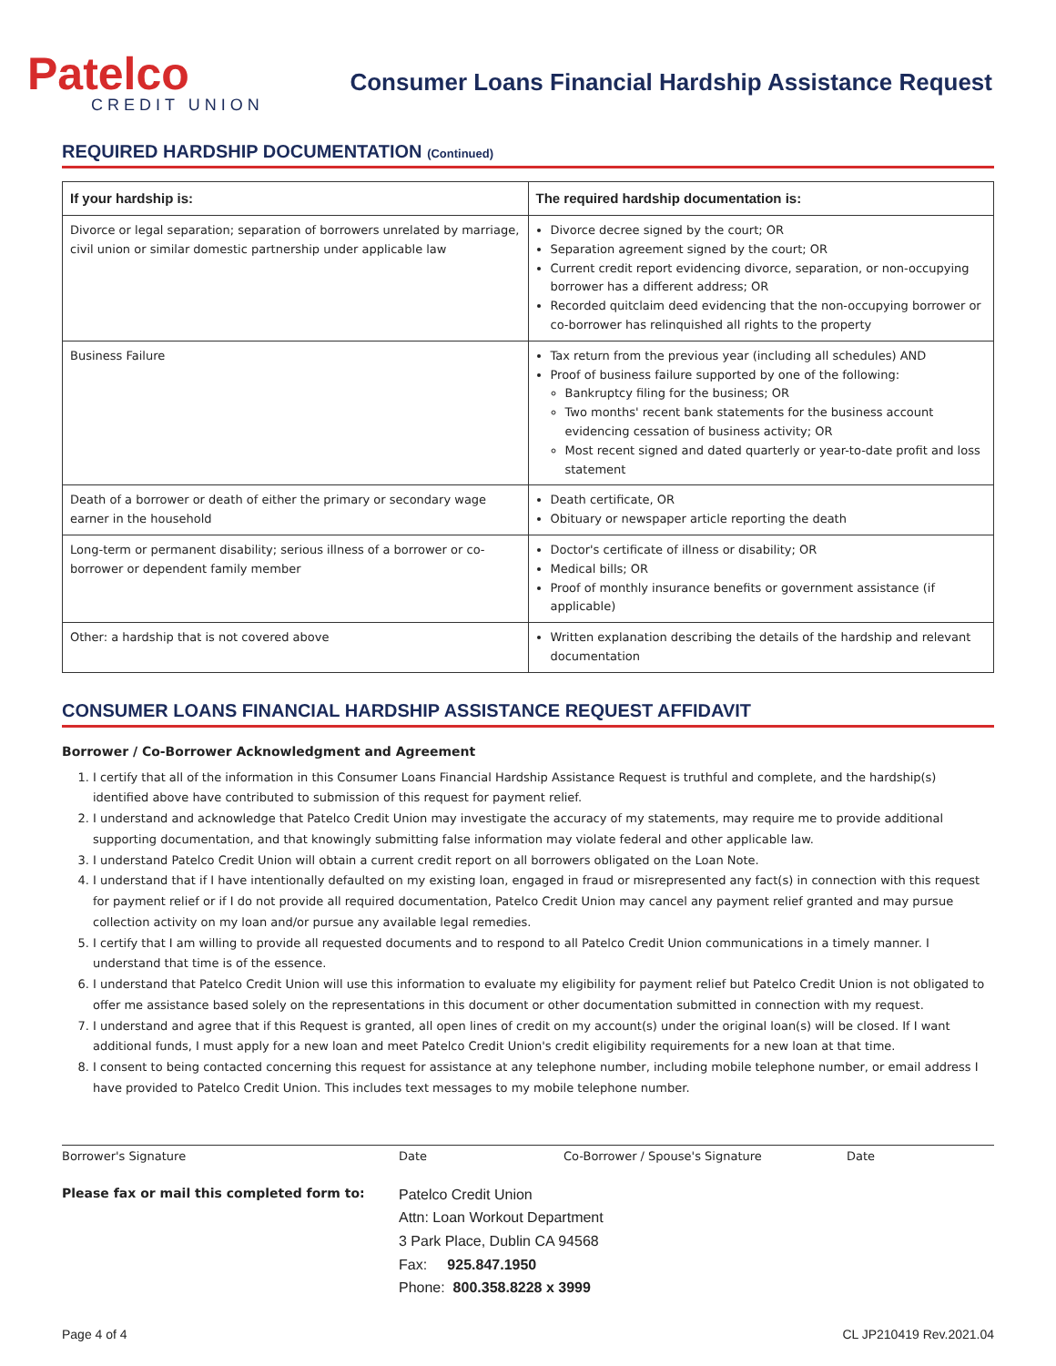Patelco
CREDIT UNION
Consumer Loans Financial Hardship Assistance Request
REQUIRED HARDSHIP DOCUMENTATION (Continued)
| If your hardship is: | The required hardship documentation is: |
| --- | --- |
| Divorce or legal separation; separation of borrowers unrelated by marriage, civil union or similar domestic partnership under applicable law | Divorce decree signed by the court; OR Separation agreement signed by the court; OR Current credit report evidencing divorce, separation, or non-occupying borrower has a different address; OR Recorded quitclaim deed evidencing that the non-occupying borrower or co-borrower has relinquished all rights to the property |
| Business Failure | Tax return from the previous year (including all schedules) AND Proof of business failure supported by one of the following: Bankruptcy filing for the business; OR Two months' recent bank statements for the business account evidencing cessation of business activity; OR Most recent signed and dated quarterly or year-to-date profit and loss statement |
| Death of a borrower or death of either the primary or secondary wage earner in the household | Death certificate, OR Obituary or newspaper article reporting the death |
| Long-term or permanent disability; serious illness of a borrower or co-borrower or dependent family member | Doctor's certificate of illness or disability; OR Medical bills; OR Proof of monthly insurance benefits or government assistance (if applicable) |
| Other: a hardship that is not covered above | Written explanation describing the details of the hardship and relevant documentation |
CONSUMER LOANS FINANCIAL HARDSHIP ASSISTANCE REQUEST AFFIDAVIT
Borrower / Co-Borrower Acknowledgment and Agreement
1. I certify that all of the information in this Consumer Loans Financial Hardship Assistance Request is truthful and complete, and the hardship(s) identified above have contributed to submission of this request for payment relief.
2. I understand and acknowledge that Patelco Credit Union may investigate the accuracy of my statements, may require me to provide additional supporting documentation, and that knowingly submitting false information may violate federal and other applicable law.
3. I understand Patelco Credit Union will obtain a current credit report on all borrowers obligated on the Loan Note.
4. I understand that if I have intentionally defaulted on my existing loan, engaged in fraud or misrepresented any fact(s) in connection with this request for payment relief or if I do not provide all required documentation, Patelco Credit Union may cancel any payment relief granted and may pursue collection activity on my loan and/or pursue any available legal remedies.
5. I certify that I am willing to provide all requested documents and to respond to all Patelco Credit Union communications in a timely manner. I understand that time is of the essence.
6. I understand that Patelco Credit Union will use this information to evaluate my eligibility for payment relief but Patelco Credit Union is not obligated to offer me assistance based solely on the representations in this document or other documentation submitted in connection with my request.
7. I understand and agree that if this Request is granted, all open lines of credit on my account(s) under the original loan(s) will be closed. If I want additional funds, I must apply for a new loan and meet Patelco Credit Union's credit eligibility requirements for a new loan at that time.
8. I consent to being contacted concerning this request for assistance at any telephone number, including mobile telephone number, or email address I have provided to Patelco Credit Union. This includes text messages to my mobile telephone number.
Borrower's Signature Date Co-Borrower / Spouse's Signature Date
Please fax or mail this completed form to: Patelco Credit Union
Attn: Loan Workout Department
3 Park Place, Dublin CA 94568
Fax: 925.847.1950
Phone: 800.358.8228 x 3999
Page 4 of 4 CL JP210419 Rev.2021.04